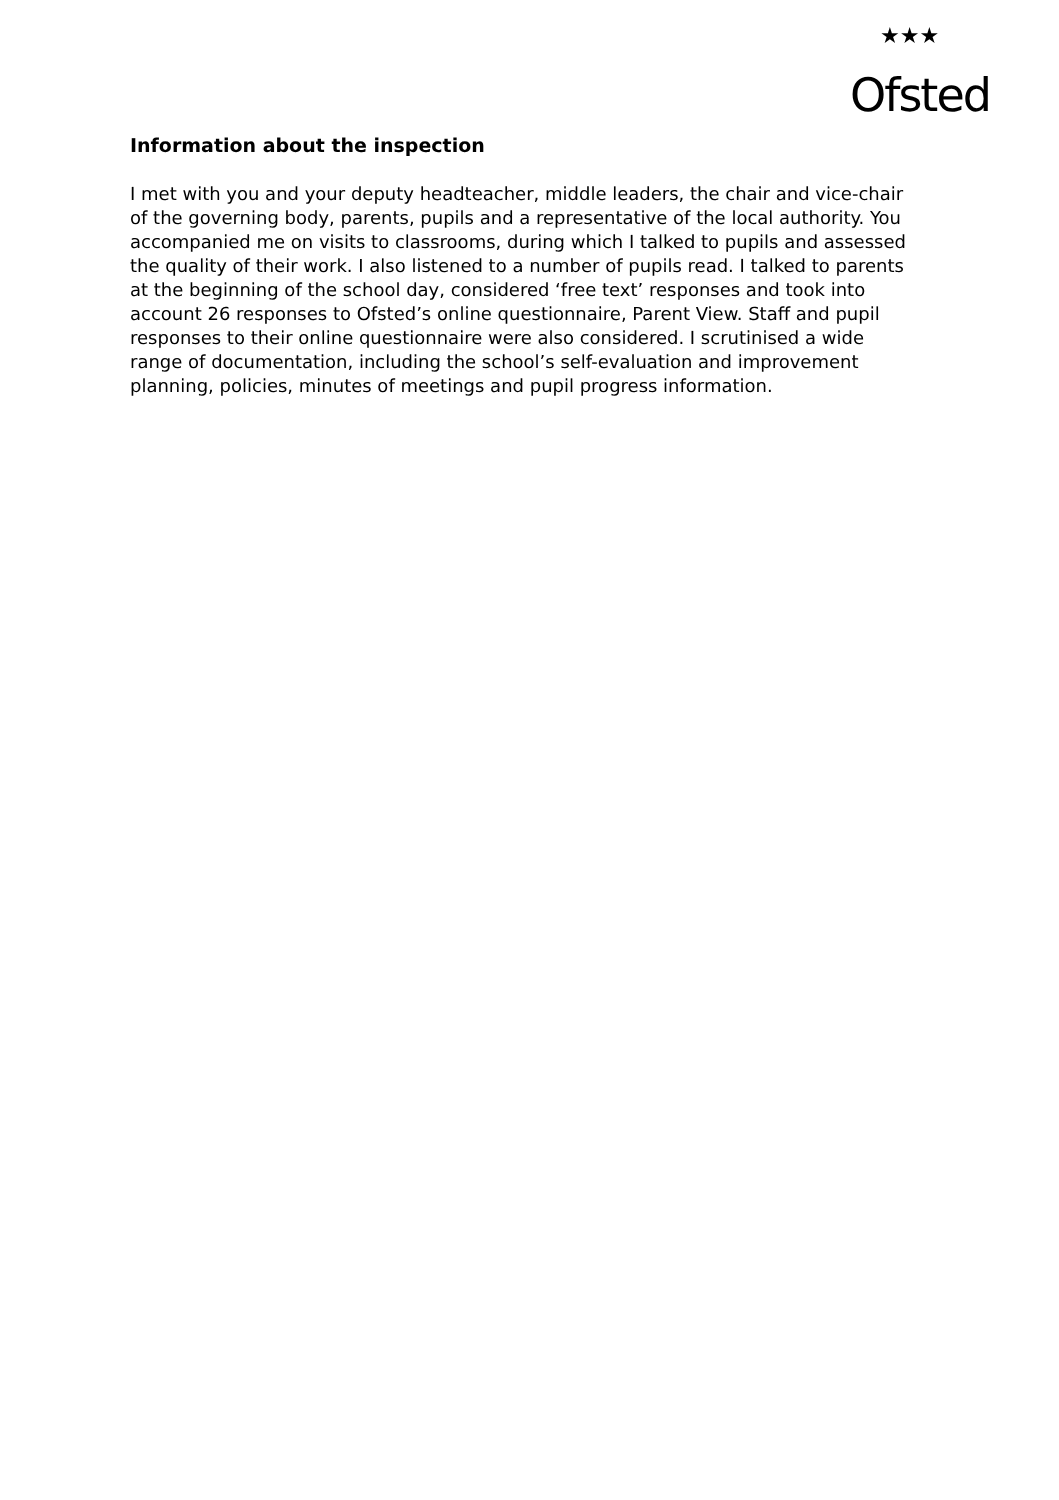★★★ Ofsted
Information about the inspection
I met with you and your deputy headteacher, middle leaders, the chair and vice-chair of the governing body, parents, pupils and a representative of the local authority. You accompanied me on visits to classrooms, during which I talked to pupils and assessed the quality of their work. I also listened to a number of pupils read. I talked to parents at the beginning of the school day, considered ‘free text’ responses and took into account 26 responses to Ofsted’s online questionnaire, Parent View. Staff and pupil responses to their online questionnaire were also considered. I scrutinised a wide range of documentation, including the school’s self-evaluation and improvement planning, policies, minutes of meetings and pupil progress information.